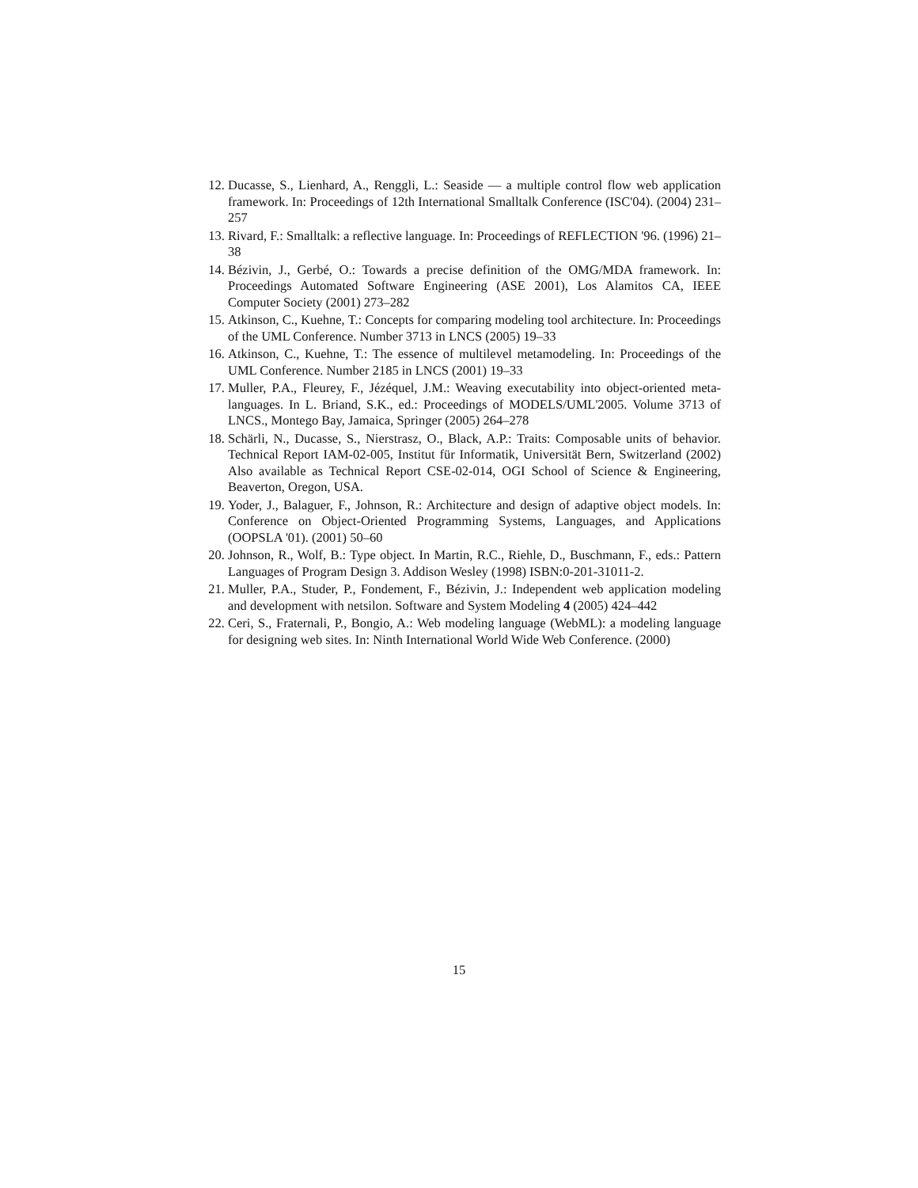12. Ducasse, S., Lienhard, A., Renggli, L.: Seaside — a multiple control flow web application framework. In: Proceedings of 12th International Smalltalk Conference (ISC'04). (2004) 231–257
13. Rivard, F.: Smalltalk: a reflective language. In: Proceedings of REFLECTION '96. (1996) 21–38
14. Bézivin, J., Gerbé, O.: Towards a precise definition of the OMG/MDA framework. In: Proceedings Automated Software Engineering (ASE 2001), Los Alamitos CA, IEEE Computer Society (2001) 273–282
15. Atkinson, C., Kuehne, T.: Concepts for comparing modeling tool architecture. In: Proceedings of the UML Conference. Number 3713 in LNCS (2005) 19–33
16. Atkinson, C., Kuehne, T.: The essence of multilevel metamodeling. In: Proceedings of the UML Conference. Number 2185 in LNCS (2001) 19–33
17. Muller, P.A., Fleurey, F., Jézéquel, J.M.: Weaving executability into object-oriented meta-languages. In L. Briand, S.K., ed.: Proceedings of MODELS/UML'2005. Volume 3713 of LNCS., Montego Bay, Jamaica, Springer (2005) 264–278
18. Schärli, N., Ducasse, S., Nierstrasz, O., Black, A.P.: Traits: Composable units of behavior. Technical Report IAM-02-005, Institut für Informatik, Universität Bern, Switzerland (2002) Also available as Technical Report CSE-02-014, OGI School of Science & Engineering, Beaverton, Oregon, USA.
19. Yoder, J., Balaguer, F., Johnson, R.: Architecture and design of adaptive object models. In: Conference on Object-Oriented Programming Systems, Languages, and Applications (OOPSLA '01). (2001) 50–60
20. Johnson, R., Wolf, B.: Type object. In Martin, R.C., Riehle, D., Buschmann, F., eds.: Pattern Languages of Program Design 3. Addison Wesley (1998) ISBN:0-201-31011-2.
21. Muller, P.A., Studer, P., Fondement, F., Bézivin, J.: Independent web application modeling and development with netsilon. Software and System Modeling 4 (2005) 424–442
22. Ceri, S., Fraternali, P., Bongio, A.: Web modeling language (WebML): a modeling language for designing web sites. In: Ninth International World Wide Web Conference. (2000)
15